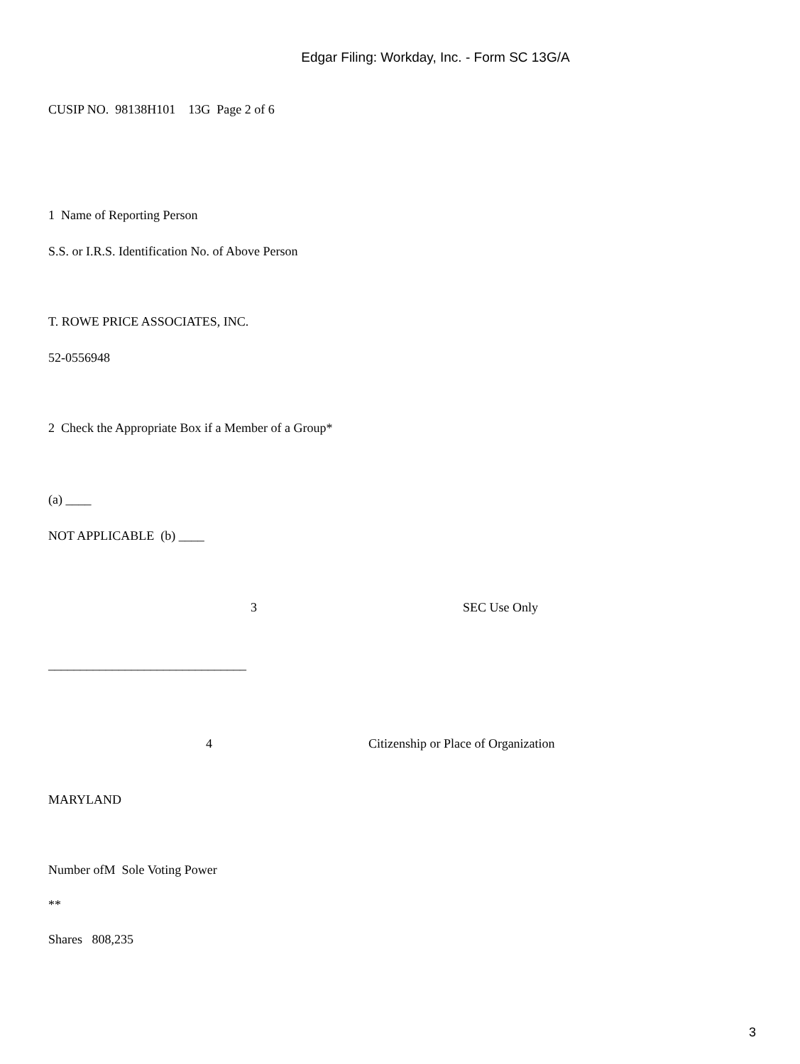Edgar Filing: Workday, Inc. - Form SC 13G/A
CUSIP NO. 98138H101 13G Page 2 of 6
1 Name of Reporting Person
S.S. or I.R.S. Identification No. of Above Person
T. ROWE PRICE ASSOCIATES, INC.
52-0556948
2 Check the Appropriate Box if a Member of a Group*
(a) ____
NOT APPLICABLE (b) ____
3 SEC Use Only
_______________________________
4 Citizenship or Place of Organization
MARYLAND
Number ofM Sole Voting Power
**
Shares 808,235
3